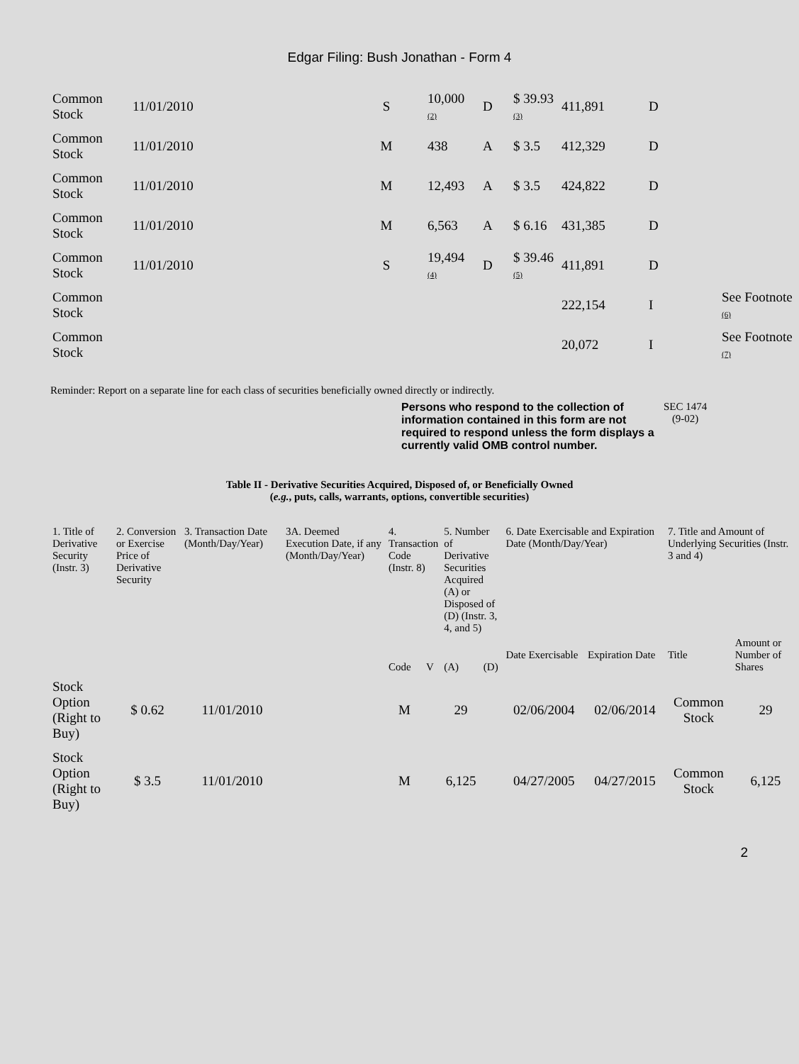Edgar Filing: Bush Jonathan - Form 4
| Common Stock | 11/01/2010 | S | 10,000 (2) | D | $ 39.93 (3) | 411,891 | D | |
| Common Stock | 11/01/2010 | M | 438 | A | $ 3.5 | 412,329 | D | |
| Common Stock | 11/01/2010 | M | 12,493 | A | $ 3.5 | 424,822 | D | |
| Common Stock | 11/01/2010 | M | 6,563 | A | $ 6.16 | 431,385 | D | |
| Common Stock | 11/01/2010 | S | 19,494 (4) | D | $ 39.46 (5) | 411,891 | D | |
| Common Stock | | | | | | 222,154 | I | See Footnote (6) |
| Common Stock | | | | | | 20,072 | I | See Footnote (7) |
Reminder: Report on a separate line for each class of securities beneficially owned directly or indirectly.
Persons who respond to the collection of information contained in this form are not required to respond unless the form displays a currently valid OMB control number.
SEC 1474
(9-02)
Table II - Derivative Securities Acquired, Disposed of, or Beneficially Owned
(e.g., puts, calls, warrants, options, convertible securities)
| 1. Title of Derivative Security (Instr. 3) | 2. Conversion or Exercise Price of Derivative Security | 3. Transaction Date (Month/Day/Year) | 3A. Deemed Execution Date, if any (Month/Day/Year) | 4. Transaction Code (Instr. 8) | | 5. Number of Derivative Securities Acquired (A) or Disposed of (D) (Instr. 3, 4, and 5) | | 6. Date Exercisable and Expiration Date (Month/Day/Year) | | 7. Title and Amount of Underlying Securities (Instr. 3 and 4) | |
| --- | --- | --- | --- | --- | --- | --- | --- | --- | --- | --- | --- |
| | | | | Code | V | (A) | (D) | Date Exercisable | Expiration Date | Title | Amount or Number of Shares |
| Stock Option (Right to Buy) | $ 0.62 | 11/01/2010 | | M | | 29 | | 02/06/2004 | 02/06/2014 | Common Stock | 29 |
| Stock Option (Right to Buy) | $ 3.5 | 11/01/2010 | | M | | 6,125 | | 04/27/2005 | 04/27/2015 | Common Stock | 6,125 |
2